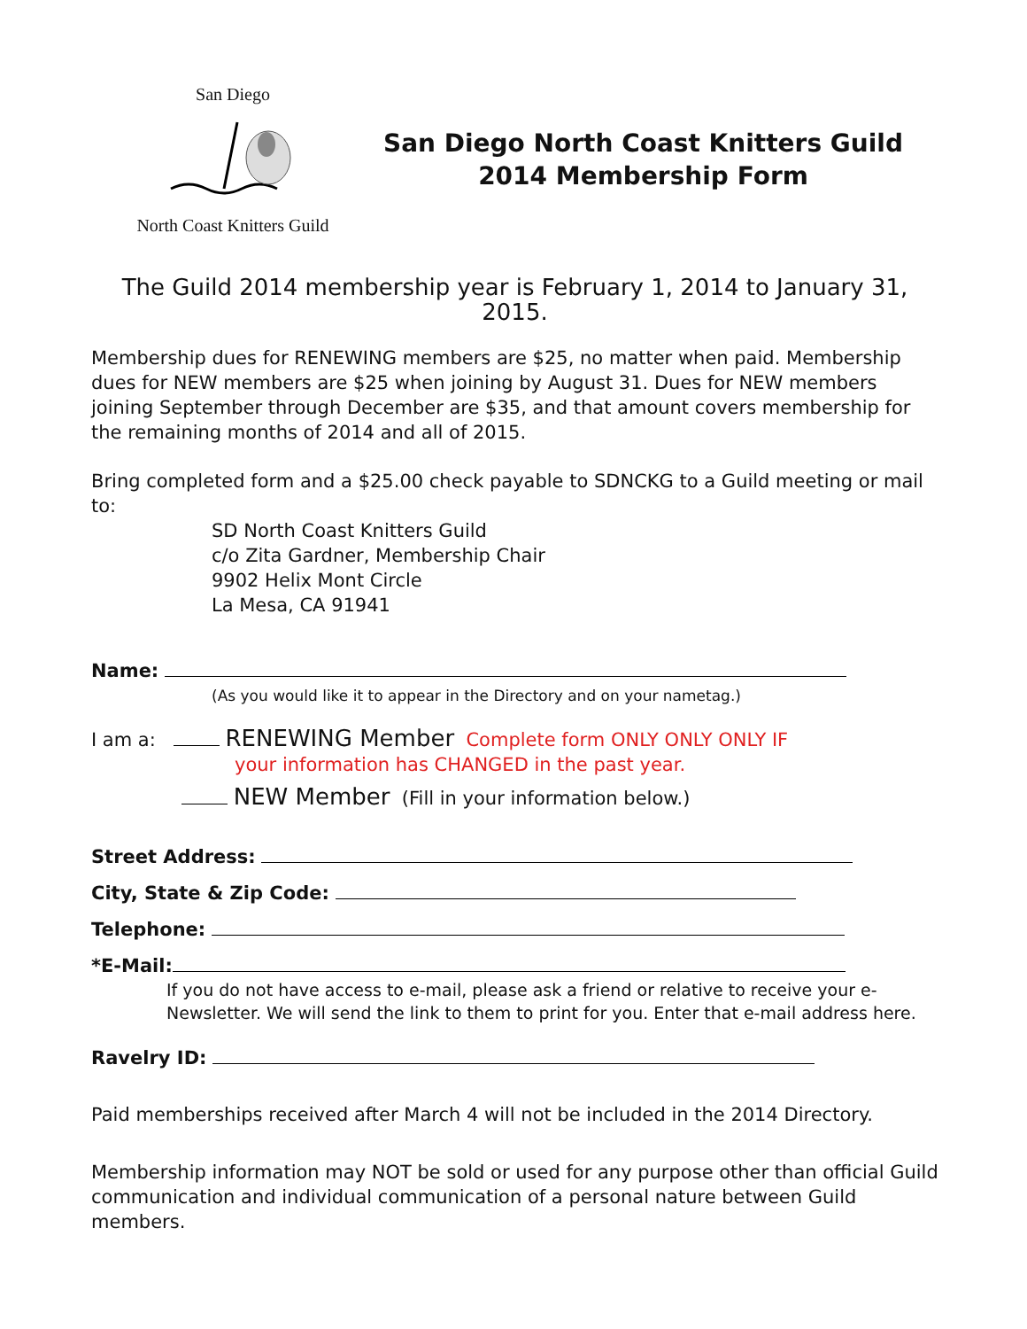San Diego
North Coast Knitters Guild
San Diego North Coast Knitters Guild
2014 Membership Form
The Guild 2014 membership year is February 1, 2014 to January 31, 2015.
Membership dues for RENEWING members are $25, no matter when paid. Membership dues for NEW members are $25 when joining by August 31. Dues for NEW members joining September through December are $35, and that amount covers membership for the remaining months of 2014 and all of 2015.
Bring completed form and a $25.00 check payable to SDNCKG to a Guild meeting or mail to:
SD North Coast Knitters Guild
c/o Zita Gardner, Membership Chair
9902 Helix Mont Circle
La Mesa, CA 91941
Name:
(As you would like it to appear in the Directory and on your nametag.)
I am a: RENEWING Member Complete form ONLY ONLY ONLY IF
your information has CHANGED in the past year.
NEW Member (Fill in your information below.)
Street Address:
City, State & Zip Code:
Telephone:
*E-Mail:
If you do not have access to e-mail, please ask a friend or relative to receive your e-Newsletter. We will send the link to them to print for you. Enter that e-mail address here.
Ravelry ID:
Paid memberships received after March 4 will not be included in the 2014 Directory.
Membership information may NOT be sold or used for any purpose other than official Guild communication and individual communication of a personal nature between Guild members.